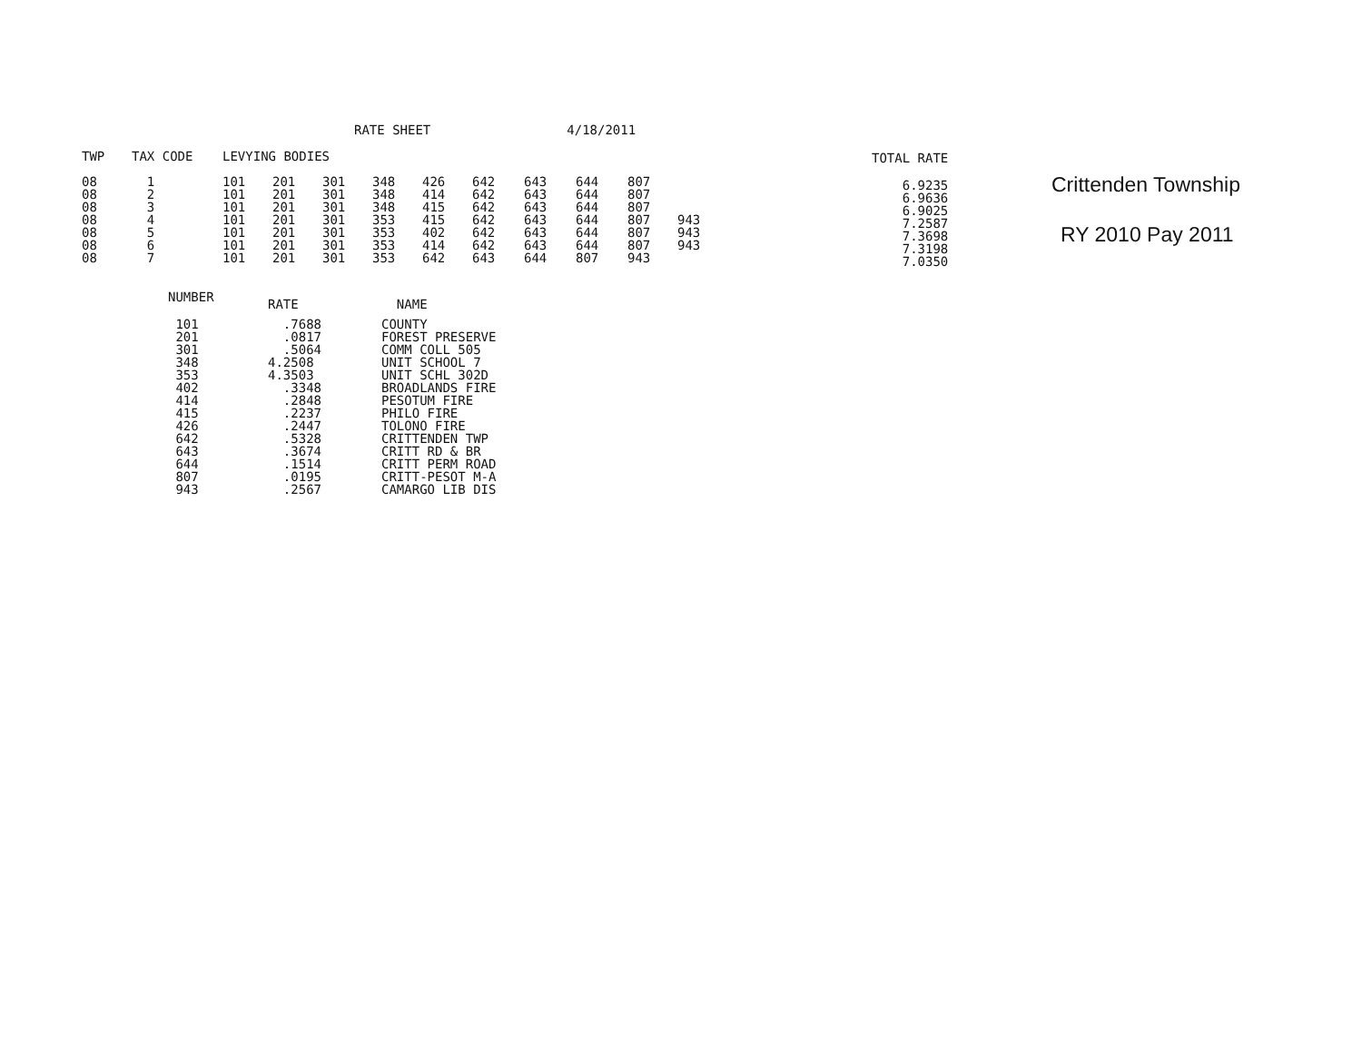RATE SHEET 4/18/2011
| TWP | TAX CODE | | LEVYING BODIES | | | | | | | | | |
| --- | --- | --- | --- | --- | --- | --- | --- | --- | --- | --- | --- | --- |
| 08 | 1 | | 101 | 201 | 301 | 348 | 426 | 642 | 643 | 644 | 807 | |
| 08 | 2 | | 101 | 201 | 301 | 348 | 414 | 642 | 643 | 644 | 807 | |
| 08 | 3 | | 101 | 201 | 301 | 348 | 415 | 642 | 643 | 644 | 807 | |
| 08 | 4 | | 101 | 201 | 301 | 353 | 415 | 642 | 643 | 644 | 807 | 943 |
| 08 | 5 | | 101 | 201 | 301 | 353 | 402 | 642 | 643 | 644 | 807 | 943 |
| 08 | 6 | | 101 | 201 | 301 | 353 | 414 | 642 | 643 | 644 | 807 | 943 |
| 08 | 7 | | 101 | 201 | 301 | 353 | 642 | 643 | 644 | 807 | 943 | |
| TOTAL RATE |
| --- |
| 6.9235 |
| 6.9636 |
| 6.9025 |
| 7.2587 |
| 7.3698 |
| 7.3198 |
| 7.0350 |
Crittenden Township
RY 2010 Pay 2011
| NUMBER | RATE | NAME |
| --- | --- | --- |
| 101 | .7688 | COUNTY |
| 201 | .0817 | FOREST PRESERVE |
| 301 | .5064 | COMM COLL 505 |
| 348 | 4.2508 | UNIT SCHOOL 7 |
| 353 | 4.3503 | UNIT SCHL 302D |
| 402 | .3348 | BROADLANDS FIRE |
| 414 | .2848 | PESOTUM FIRE |
| 415 | .2237 | PHILO FIRE |
| 426 | .2447 | TOLONO FIRE |
| 642 | .5328 | CRITTENDEN TWP |
| 643 | .3674 | CRITT RD & BR |
| 644 | .1514 | CRITT PERM ROAD |
| 807 | .0195 | CRITT-PESOT M-A |
| 943 | .2567 | CAMARGO LIB DIS |